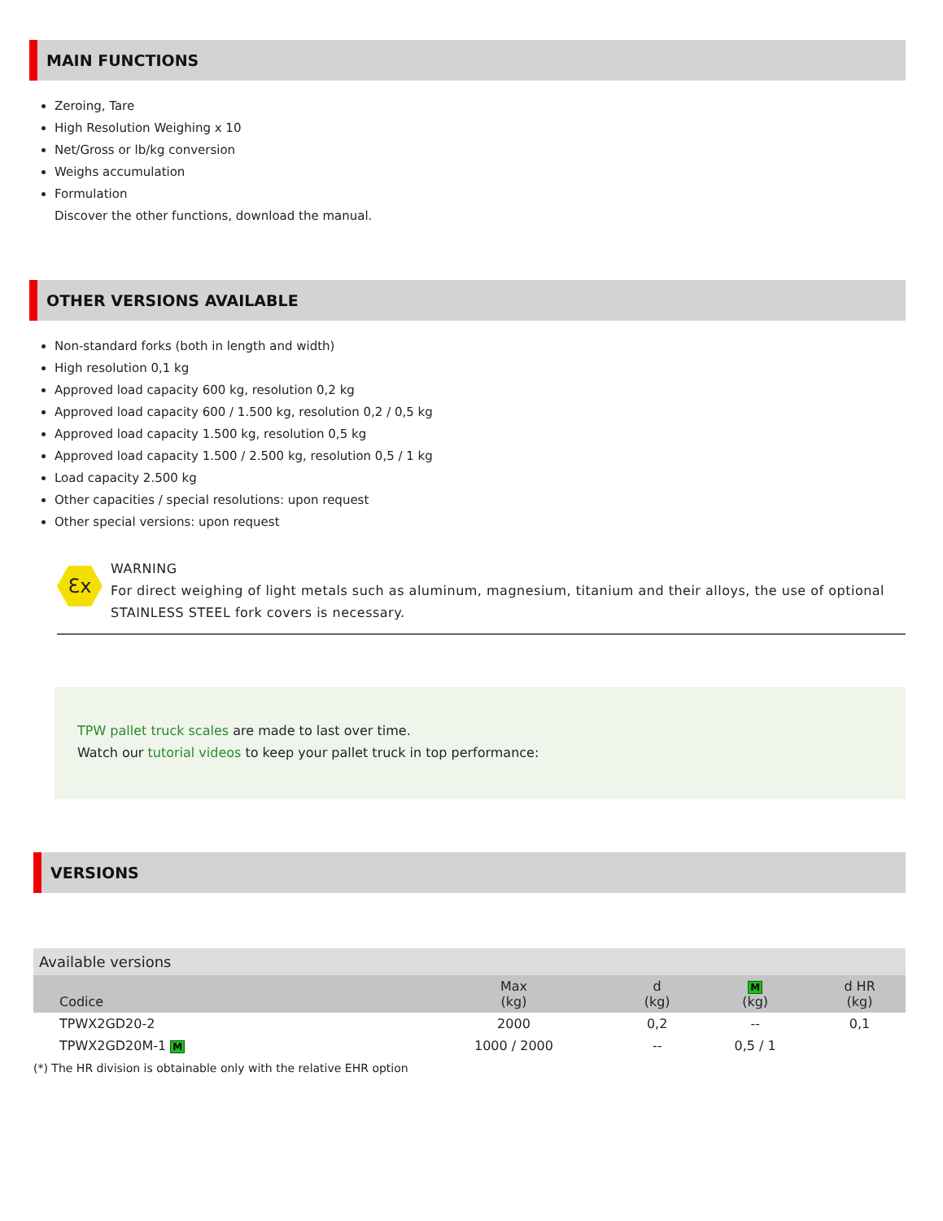MAIN FUNCTIONS
Zeroing, Tare
High Resolution Weighing x 10
Net/Gross or lb/kg conversion
Weighs accumulation
Formulation
Discover the other functions, download the manual.
OTHER VERSIONS AVAILABLE
Non-standard forks (both in length and width)
High resolution 0,1 kg
Approved load capacity 600 kg, resolution 0,2 kg
Approved load capacity 600 / 1.500 kg, resolution 0,2 / 0,5 kg
Approved load capacity 1.500 kg, resolution 0,5 kg
Approved load capacity 1.500 / 2.500 kg, resolution 0,5 / 1 kg
Load capacity 2.500 kg
Other capacities / special resolutions: upon request
Other special versions: upon request
Ɛx
WARNING
For direct weighing of light metals such as aluminum, magnesium, titanium and their alloys, the use of optional STAINLESS STEEL fork covers is necessary.
TPW pallet truck scales are made to last over time.
Watch our tutorial videos to keep your pallet truck in top performance:
VERSIONS
| Available versions | | | | |
| Codice | Max (kg) | d (kg) | M (kg) | d HR (kg) |
| TPWX2GD20-2 | 2000 | 0,2 | -- | 0,1 |
| TPWX2GD20M-1 M | 1000 / 2000 | -- | 0,5 / 1 | |
(*) The HR division is obtainable only with the relative EHR option